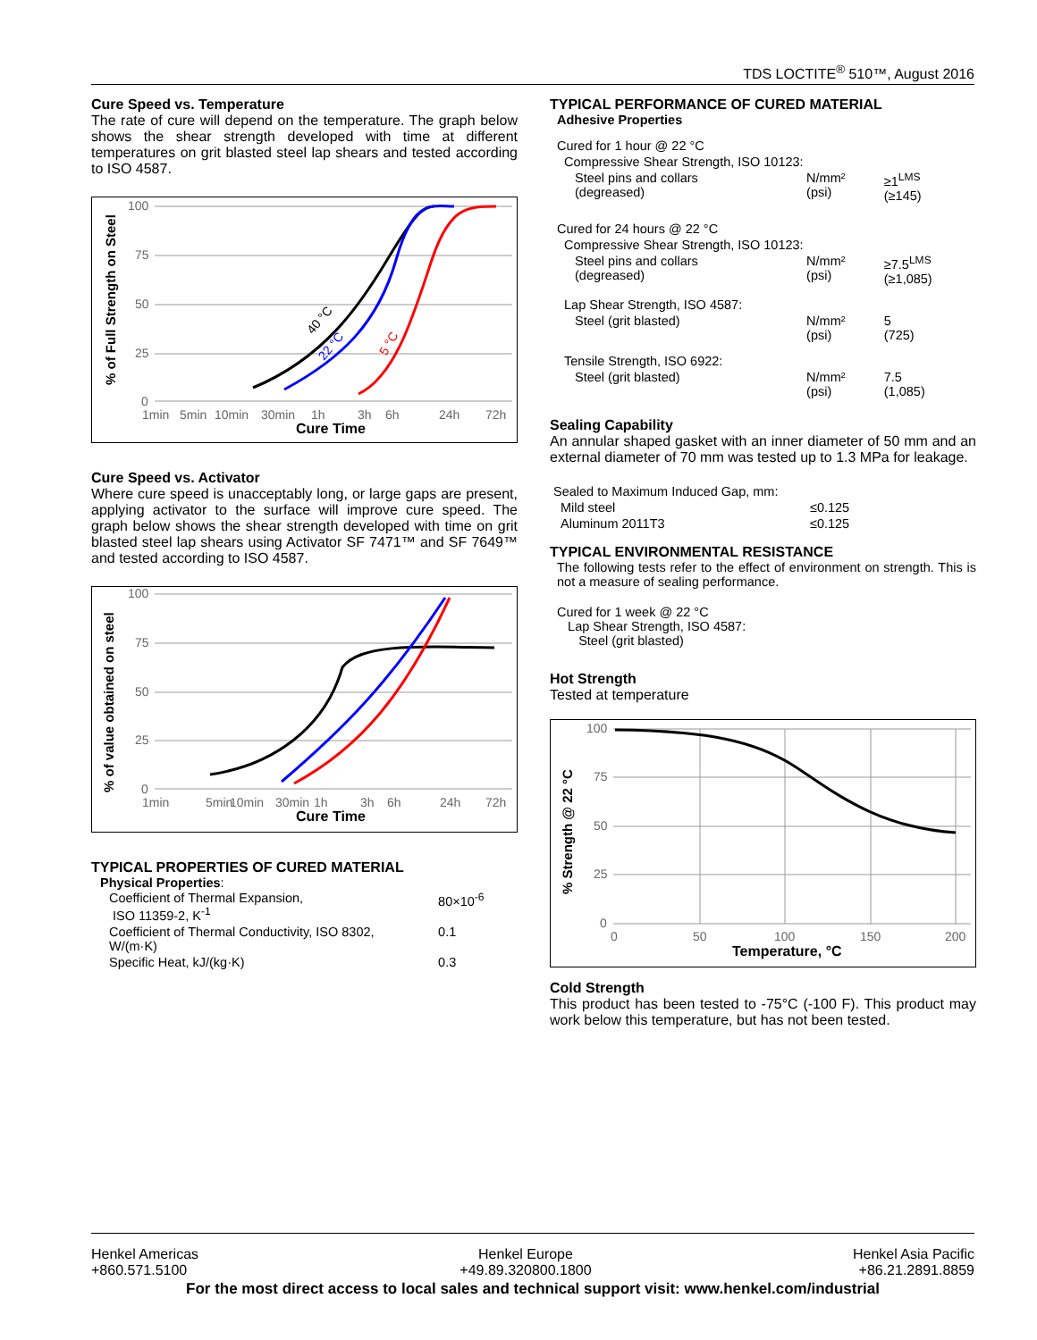TDS LOCTITE<sup>®</sup> 510™, August 2016
Cure Speed vs. Temperature
The rate of cure will depend on the temperature. The graph below shows the shear strength developed with time at different temperatures on grit blasted steel lap shears and tested according to ISO 4587.
% of Full Strength on Steel
100
75
50
25
0
1min
5min
10min
30min
1h
3h
6h
24h
72h
Cure Time
40 °C
22 °C
5 °C
Cure Speed vs. Activator
Where cure speed is unacceptably long, or large gaps are present, applying activator to the surface will improve cure speed. The graph below shows the shear strength developed with time on grit blasted steel lap shears using Activator SF 7471™ and SF 7649™ and tested according to ISO 4587.
% of value obtained on steel
100
75
50
25
0
1min
5min
10min
30min
1h
3h
6h
24h
72h
Cure Time
TYPICAL PROPERTIES OF CURED MATERIAL
Physical Properties:
| Coefficient of Thermal Expansion, ISO 11359-2, K<sup>-1</sup> | 80×10<sup>-6</sup> |
| Coefficient of Thermal Conductivity, ISO 8302, W/(m·K) | 0.1 |
| Specific Heat, kJ/(kg·K) | 0.3 |
TYPICAL PERFORMANCE OF CURED MATERIAL
Adhesive Properties
| Cured for 1 hour @ 22 °C | | |
| Compressive Shear Strength, ISO 10123: | | |
| Steel pins and collars (degreased) | N/mm² (psi) | ≥1<sup>LMS</sup> (≥145) |
| Cured for 24 hours @ 22 °C | | |
| Compressive Shear Strength, ISO 10123: | | |
| Steel pins and collars (degreased) | N/mm² (psi) | ≥7.5<sup>LMS</sup> (≥1,085) |
| Lap Shear Strength, ISO 4587: | | |
| Steel (grit blasted) | N/mm² (psi) | 5 (725) |
| Tensile Strength, ISO 6922: | | |
| Steel (grit blasted) | N/mm² (psi) | 7.5 (1,085) |
Sealing Capability
An annular shaped gasket with an inner diameter of 50 mm and an external diameter of 70 mm was tested up to 1.3 MPa for leakage.
| Sealed to Maximum Induced Gap, mm: | |
| Mild steel | ≤0.125 |
| Aluminum 2011T3 | ≤0.125 |
TYPICAL ENVIRONMENTAL RESISTANCE
The following tests refer to the effect of environment on strength. This is not a measure of sealing performance.
Cured for 1 week @ 22 °C
Lap Shear Strength, ISO 4587:
Steel (grit blasted)
Hot Strength
Tested at temperature
% Strength @ 22 °C
100
75
50
25
0
0
50
100
150
200
Temperature, °C
Cold Strength
This product has been tested to -75°C (-100 F). This product may work below this temperature, but has not been tested.
Henkel Americas
+860.571.5100
Henkel Europe
+49.89.320800.1800
Henkel Asia Pacific
+86.21.2891.8859
For the most direct access to local sales and technical support visit: www.henkel.com/industrial